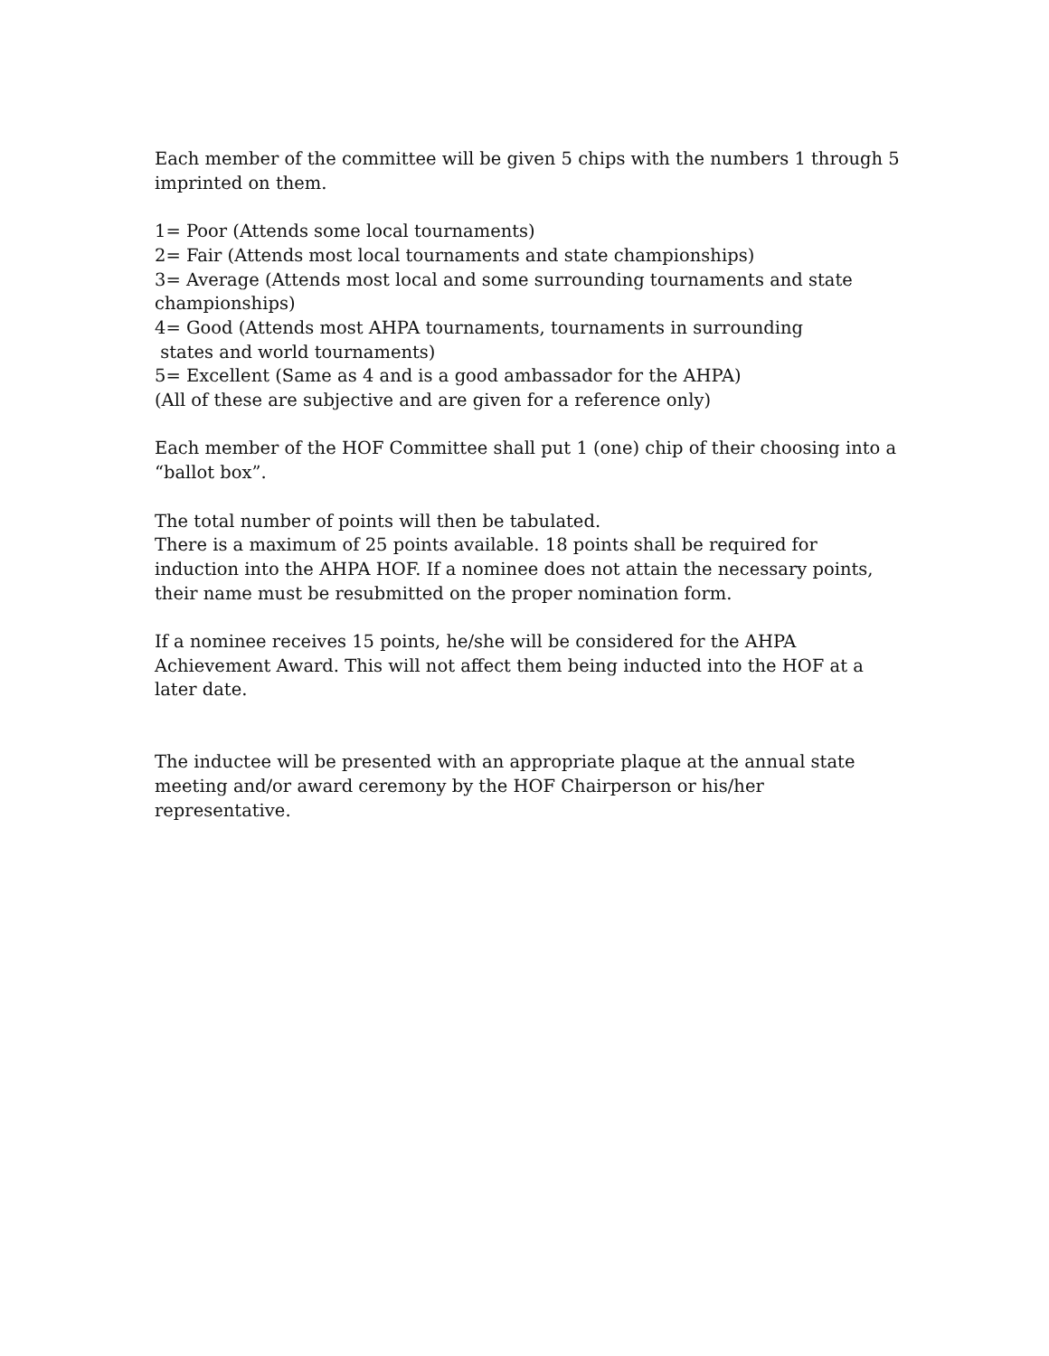Each member of the committee will be given 5 chips with the numbers 1 through 5 imprinted on them.
1= Poor (Attends some local tournaments)
2= Fair (Attends most local tournaments and state championships)
3= Average (Attends most local and some surrounding tournaments and state championships)
4= Good (Attends most AHPA tournaments, tournaments in surrounding
states and world tournaments)
5= Excellent (Same as 4 and is a good ambassador for the AHPA)
(All of these are subjective and are given for a reference only)
Each member of the HOF Committee shall put 1 (one) chip of their choosing into a “ballot box”.
The total number of points will then be tabulated.
There is a maximum of 25 points available. 18 points shall be required for induction into the AHPA HOF. If a nominee does not attain the necessary points, their name must be resubmitted on the proper nomination form.
If a nominee receives 15 points, he/she will be considered for the AHPA Achievement Award. This will not affect them being inducted into the HOF at a later date.
The inductee will be presented with an appropriate plaque at the annual state meeting and/or award ceremony by the HOF Chairperson or his/her representative.